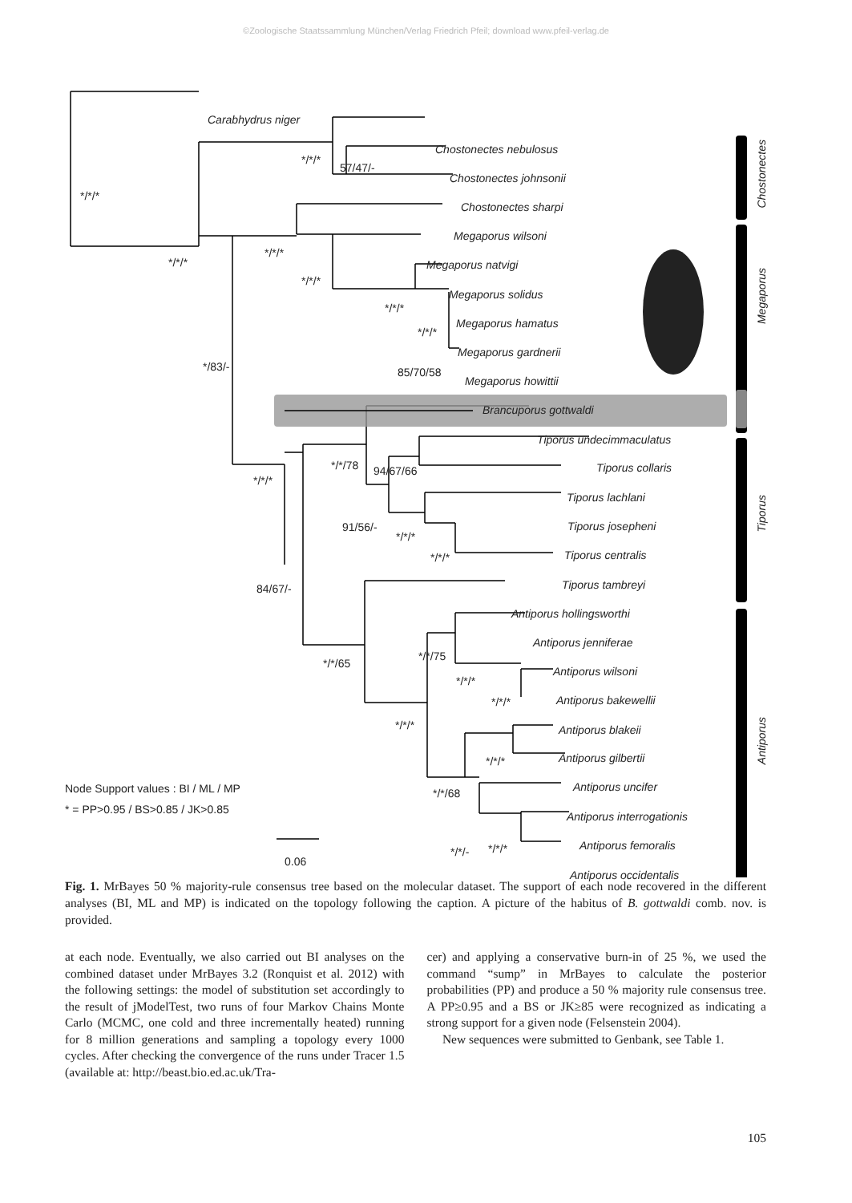©Zoologische Staatssammlung München/Verlag Friedrich Pfeil; download www.pfeil-verlag.de
Carabhydrus niger
*/*/*
*/*/*
57/47/-
Chostonectes nebulosus
Chostonectes johnsonii
Chostonectes sharpi
Megaporus wilsoni
*/*/*
*/*/*
Megaporus natvigi
*/*/*
Megaporus solidus
*/*/*
Megaporus hamatus
*/*/*
Megaporus gardnerii
*/83/- 85/70/58
Megaporus howittii
Brancuporus gottwaldi
Tiporus undecimmaculatus
*/*/78 94/67/66 Tiporus collaris
*/*/*
Tiporus lachlani
91/56/- Tiporus josepheni
*/*/*
Tiporus centralis
*/*/*
Tiporus tambreyi
84/67/-
Antiporus hollingsworthi
Antiporus jenniferae
*/*/75
*/*/65
Antiporus wilsoni
*/*/*
Antiporus bakewellii
*/*/*
*/*/* Antiporus blakeii
*/*/* Antiporus gilbertii
Node Support values : BI / ML / MP
Antiporus uncifer
*/*/68
* = PP>0.95 / BS>0.85 / JK>0.85
Antiporus interrogationis
Antiporus femoralis
*/*/- */*/*
0.06
Antiporus occidentalis
Chostonectes
Megaporus
Tiporus
Antiporus
Fig. 1. MrBayes 50 % majority-rule consensus tree based on the molecular dataset. The support of each node recovered in the different analyses (BI, ML and MP) is indicated on the topology following the caption. A picture of the habitus of B. gottwaldi comb. nov. is provided.
at each node. Eventually, we also carried out BI analyses on the combined dataset under MrBayes 3.2 (Ronquist et al. 2012) with the following settings: the model of substitution set accordingly to the result of jModelTest, two runs of four Markov Chains Monte Carlo (MCMC, one cold and three incrementally heated) running for 8 million generations and sampling a topology every 1000 cycles. After checking the convergence of the runs under Tracer 1.5 (available at: http://beast.bio.ed.ac.uk/Tra-
cer) and applying a conservative burn-in of 25 %, we used the command “sump” in MrBayes to calculate the posterior probabilities (PP) and produce a 50 % majority rule consensus tree. A PP≥0.95 and a BS or JK≥85 were recognized as indicating a strong support for a given node (Felsenstein 2004).
New sequences were submitted to Genbank, see Table 1.
105